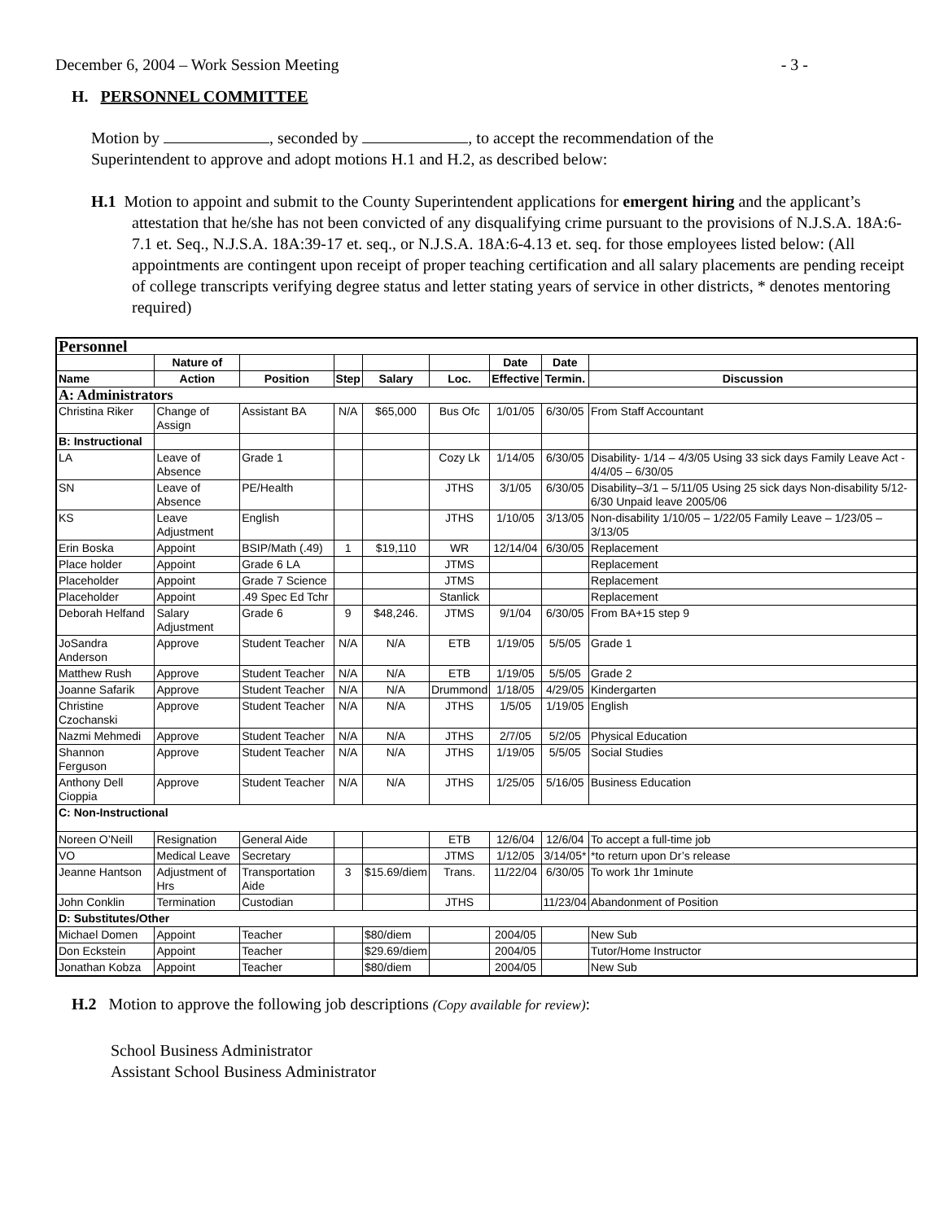December 6, 2004 – Work Session Meeting - 3 -
H. PERSONNEL COMMITTEE
Motion by , seconded by , to accept the recommendation of the
Superintendent to approve and adopt motions H.1 and H.2, as described below:
H.1 Motion to appoint and submit to the County Superintendent applications for emergent hiring and the applicant’s attestation that he/she has not been convicted of any disqualifying crime pursuant to the provisions of N.J.S.A. 18A:6-7.1 et. Seq., N.J.S.A. 18A:39-17 et. seq., or N.J.S.A. 18A:6-4.13 et. seq. for those employees listed below: (All appointments are contingent upon receipt of proper teaching certification and all salary placements are pending receipt of college transcripts verifying degree status and letter stating years of service in other districts, * denotes mentoring required)
| Personnel | | | | | | | | |
| | Nature of | | | | | Date | Date | |
| Name | Action | Position | Step | Salary | Loc. | Effective | Termin. | Discussion |
| A: Administrators | | | | | | | | |
| Christina Riker | Change of Assign | Assistant BA | N/A | $65,000 | Bus Ofc | 1/01/05 | 6/30/05 | From Staff Accountant |
| B: Instructional | | | | | | | | |
| LA | Leave of Absence | Grade 1 | | | Cozy Lk | 1/14/05 | 6/30/05 | Disability- 1/14 – 4/3/05 Using 33 sick days Family Leave Act - 4/4/05 – 6/30/05 |
| SN | Leave of Absence | PE/Health | | | JTHS | 3/1/05 | 6/30/05 | Disability–3/1 – 5/11/05 Using 25 sick days Non-disability 5/12-6/30 Unpaid leave 2005/06 |
| KS | Leave Adjustment | English | | | JTHS | 1/10/05 | 3/13/05 | Non-disability 1/10/05 – 1/22/05 Family Leave – 1/23/05 – 3/13/05 |
| Erin Boska | Appoint | BSIP/Math (.49) | 1 | $19,110 | WR | 12/14/04 | 6/30/05 | Replacement |
| Place holder | Appoint | Grade 6 LA | | | JTMS | | | Replacement |
| Placeholder | Appoint | Grade 7 Science | | | JTMS | | | Replacement |
| Placeholder | Appoint | .49 Spec Ed Tchr | | | Stanlick | | | Replacement |
| Deborah Helfand | Salary Adjustment | Grade 6 | 9 | $48,246. | JTMS | 9/1/04 | 6/30/05 | From BA+15 step 9 |
| JoSandra Anderson | Approve | Student Teacher | N/A | N/A | ETB | 1/19/05 | 5/5/05 | Grade 1 |
| Matthew Rush | Approve | Student Teacher | N/A | N/A | ETB | 1/19/05 | 5/5/05 | Grade 2 |
| Joanne Safarik | Approve | Student Teacher | N/A | N/A | Drummond | 1/18/05 | 4/29/05 | Kindergarten |
| Christine Czochanski | Approve | Student Teacher | N/A | N/A | JTHS | 1/5/05 | 1/19/05 | English |
| Nazmi Mehmedi | Approve | Student Teacher | N/A | N/A | JTHS | 2/7/05 | 5/2/05 | Physical Education |
| Shannon Ferguson | Approve | Student Teacher | N/A | N/A | JTHS | 1/19/05 | 5/5/05 | Social Studies |
| Anthony Dell Cioppia | Approve | Student Teacher | N/A | N/A | JTHS | 1/25/05 | 5/16/05 | Business Education |
| C: Non-Instructional | | | | | | | | |
| Noreen O’Neill | Resignation | General Aide | | | ETB | 12/6/04 | 12/6/04 | To accept a full-time job |
| VO | Medical Leave | Secretary | | | JTMS | 1/12/05 | 3/14/05* | *to return upon Dr’s release |
| Jeanne Hantson | Adjustment of Hrs | Transportation Aide | 3 | $15.69/diem | Trans. | 11/22/04 | 6/30/05 | To work 1hr 1minute |
| John Conklin | Termination | Custodian | | | JTHS | | 11/23/04 | Abandonment of Position |
| D: Substitutes/Other | | | | | | | | |
| Michael Domen | Appoint | Teacher | | $80/diem | | 2004/05 | | New Sub |
| Don Eckstein | Appoint | Teacher | | $29.69/diem | | 2004/05 | | Tutor/Home Instructor |
| Jonathan Kobza | Appoint | Teacher | | $80/diem | | 2004/05 | | New Sub |
H.2 Motion to approve the following job descriptions (Copy available for review):
School Business Administrator
Assistant School Business Administrator